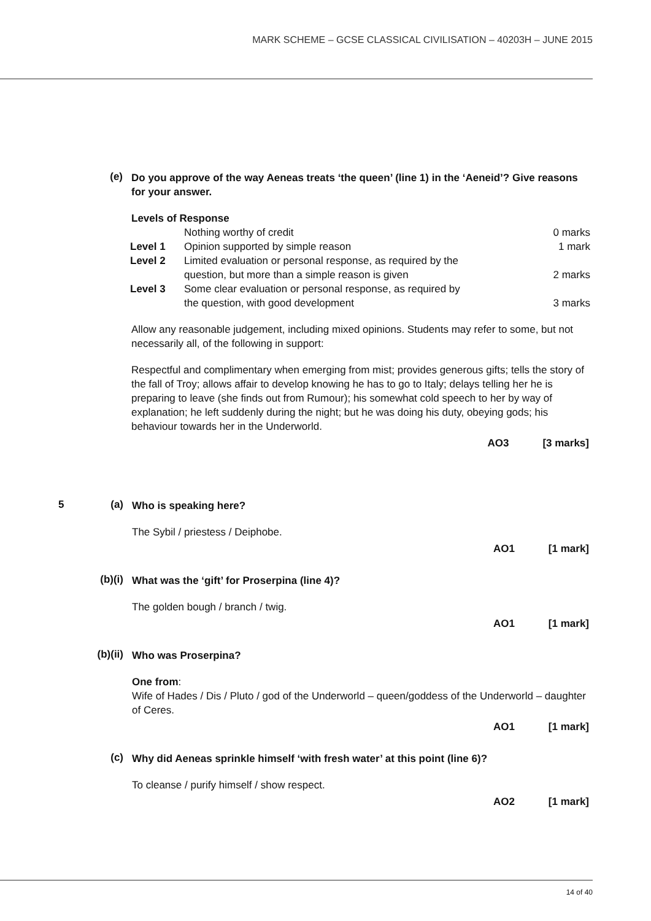MARK SCHEME – GCSE CLASSICAL CIVILISATION – 40203H – JUNE 2015
(e)
Do you approve of the way Aeneas treats ‘the queen’ (line 1) in the ‘Aeneid’? Give reasons for your answer.
Levels of Response
| | Nothing worthy of credit | 0 marks |
| Level 1 | Opinion supported by simple reason | 1 mark |
| Level 2 | Limited evaluation or personal response, as required by the question, but more than a simple reason is given | 2 marks |
| Level 3 | Some clear evaluation or personal response, as required by the question, with good development | 3 marks |
Allow any reasonable judgement, including mixed opinions. Students may refer to some, but not necessarily all, of the following in support:
Respectful and complimentary when emerging from mist; provides generous gifts; tells the story of the fall of Troy; allows affair to develop knowing he has to go to Italy; delays telling her he is preparing to leave (she finds out from Rumour); his somewhat cold speech to her by way of explanation; he left suddenly during the night; but he was doing his duty, obeying gods; his behaviour towards her in the Underworld.
AO3 [3 marks]
5 (a)
Who is speaking here?
The Sybil / priestess / Deiphobe.
AO1 [1 mark]
(b)(i)
What was the ‘gift’ for Proserpina (line 4)?
The golden bough / branch / twig.
AO1 [1 mark]
(b)(ii)
Who was Proserpina?
One from:
Wife of Hades / Dis / Pluto / god of the Underworld – queen/goddess of the Underworld – daughter of Ceres.
AO1 [1 mark]
(c)
Why did Aeneas sprinkle himself ‘with fresh water’ at this point (line 6)?
To cleanse / purify himself / show respect.
AO2 [1 mark]
14 of 40